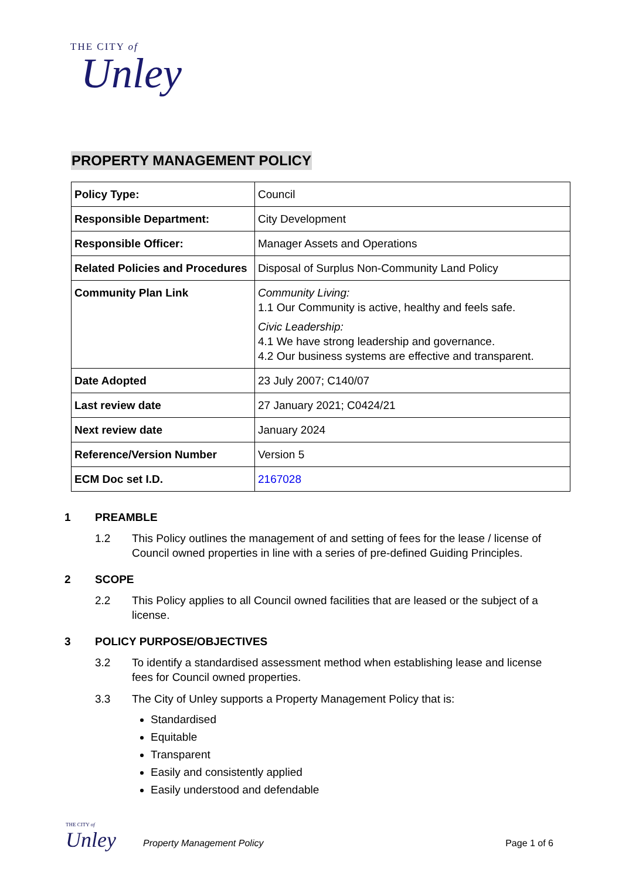THE CITY of
Unley
PROPERTY MANAGEMENT POLICY
| Policy Type: | Council |
| Responsible Department: | City Development |
| Responsible Officer: | Manager Assets and Operations |
| Related Policies and Procedures | Disposal of Surplus Non-Community Land Policy |
| Community Plan Link | Community Living: 1.1 Our Community is active, healthy and feels safe. Civic Leadership: 4.1 We have strong leadership and governance. 4.2 Our business systems are effective and transparent. |
| Date Adopted | 23 July 2007; C140/07 |
| Last review date | 27 January 2021; C0424/21 |
| Next review date | January 2024 |
| Reference/Version Number | Version 5 |
| ECM Doc set I.D. | 2167028 |
1 PREAMBLE
1.2 This Policy outlines the management of and setting of fees for the lease / license of Council owned properties in line with a series of pre-defined Guiding Principles.
2 SCOPE
2.2 This Policy applies to all Council owned facilities that are leased or the subject of a license.
3 POLICY PURPOSE/OBJECTIVES
3.2 To identify a standardised assessment method when establishing lease and license fees for Council owned properties.
3.3 The City of Unley supports a Property Management Policy that is:
Standardised
Equitable
Transparent
Easily and consistently applied
Easily understood and defendable
THE CITY of
Unley
Property Management Policy Page 1 of 6